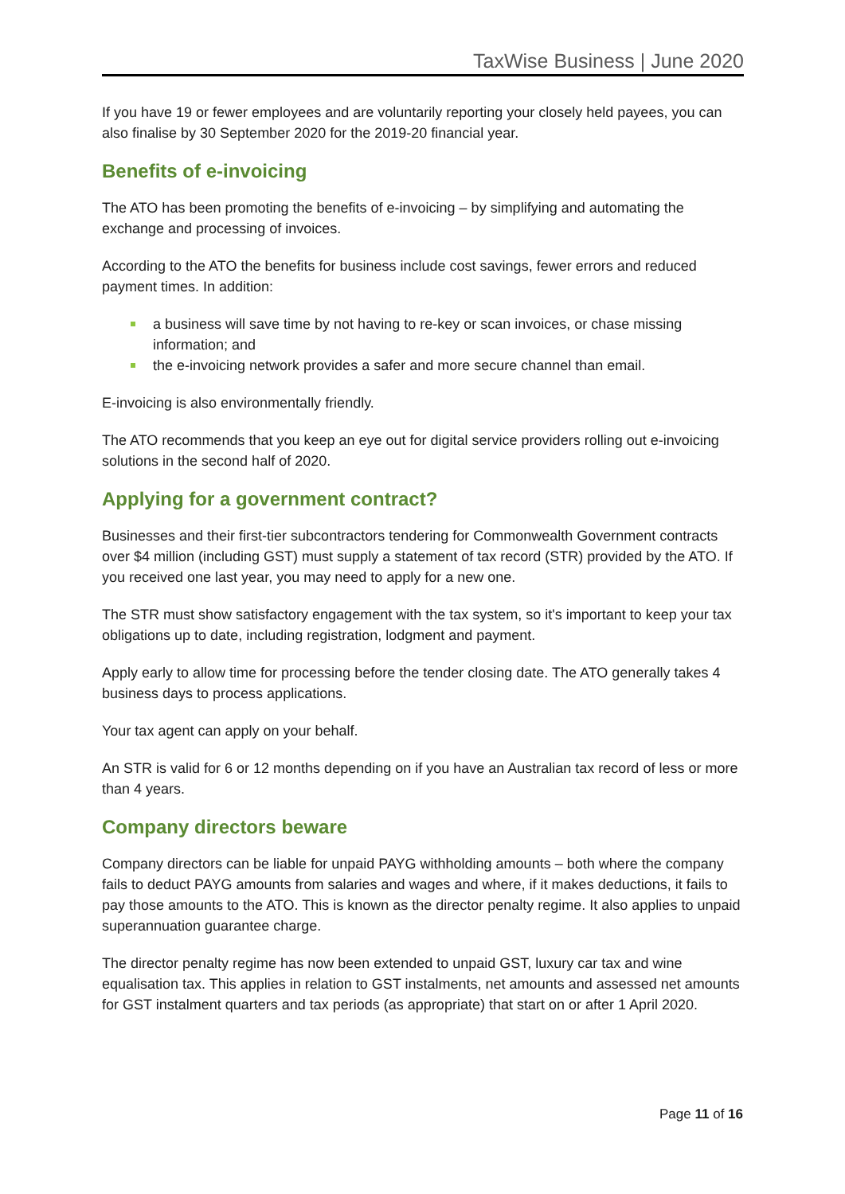TaxWise Business | June 2020
If you have 19 or fewer employees and are voluntarily reporting your closely held payees, you can also finalise by 30 September 2020 for the 2019-20 financial year.
Benefits of e-invoicing
The ATO has been promoting the benefits of e-invoicing – by simplifying and automating the exchange and processing of invoices.
According to the ATO the benefits for business include cost savings, fewer errors and reduced payment times. In addition:
a business will save time by not having to re-key or scan invoices, or chase missing information; and
the e-invoicing network provides a safer and more secure channel than email.
E-invoicing is also environmentally friendly.
The ATO recommends that you keep an eye out for digital service providers rolling out e-invoicing solutions in the second half of 2020.
Applying for a government contract?
Businesses and their first-tier subcontractors tendering for Commonwealth Government contracts over $4 million (including GST) must supply a statement of tax record (STR) provided by the ATO. If you received one last year, you may need to apply for a new one.
The STR must show satisfactory engagement with the tax system, so it's important to keep your tax obligations up to date, including registration, lodgment and payment.
Apply early to allow time for processing before the tender closing date. The ATO generally takes 4 business days to process applications.
Your tax agent can apply on your behalf.
An STR is valid for 6 or 12 months depending on if you have an Australian tax record of less or more than 4 years.
Company directors beware
Company directors can be liable for unpaid PAYG withholding amounts – both where the company fails to deduct PAYG amounts from salaries and wages and where, if it makes deductions, it fails to pay those amounts to the ATO. This is known as the director penalty regime. It also applies to unpaid superannuation guarantee charge.
The director penalty regime has now been extended to unpaid GST, luxury car tax and wine equalisation tax. This applies in relation to GST instalments, net amounts and assessed net amounts for GST instalment quarters and tax periods (as appropriate) that start on or after 1 April 2020.
Page 11 of 16